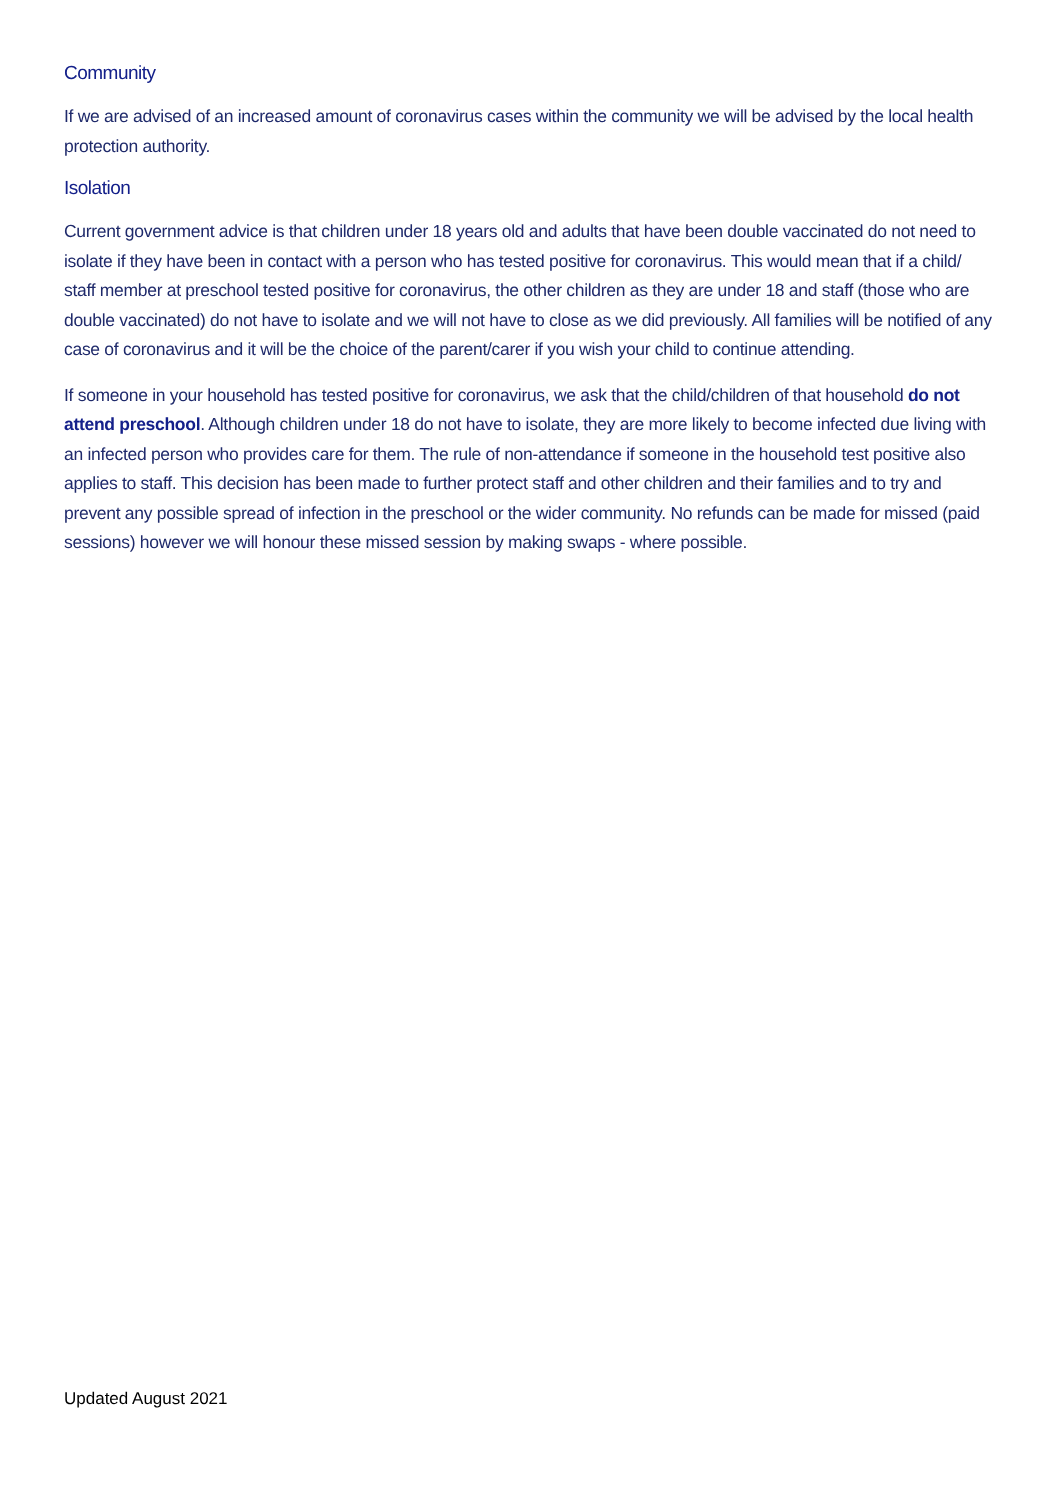Community
If we are advised of an increased amount of coronavirus cases within the community we will be advised by the local health protection authority.
Isolation
Current government advice is that children under 18 years old and adults that have been double vaccinated do not need to isolate if they have been in contact with a person who has tested positive for coronavirus. This would mean that if a child/ staff member at preschool tested positive for coronavirus, the other children as they are under 18 and staff (those who are double vaccinated) do not have to isolate and we will not have to close as we did previously. All families will be notified of any case of coronavirus and it will be the choice of the parent/carer if you wish your child to continue attending.
If someone in your household has tested positive for coronavirus, we ask that the child/children of that household do not attend preschool. Although children under 18 do not have to isolate, they are more likely to become infected due living with an infected person who provides care for them. The rule of non-attendance if someone in the household test positive also applies to staff. This decision has been made to further protect staff and other children and their families and to try and prevent any possible spread of infection in the preschool or the wider community. No refunds can be made for missed (paid sessions) however we will honour these missed session by making swaps - where possible.
Updated August 2021